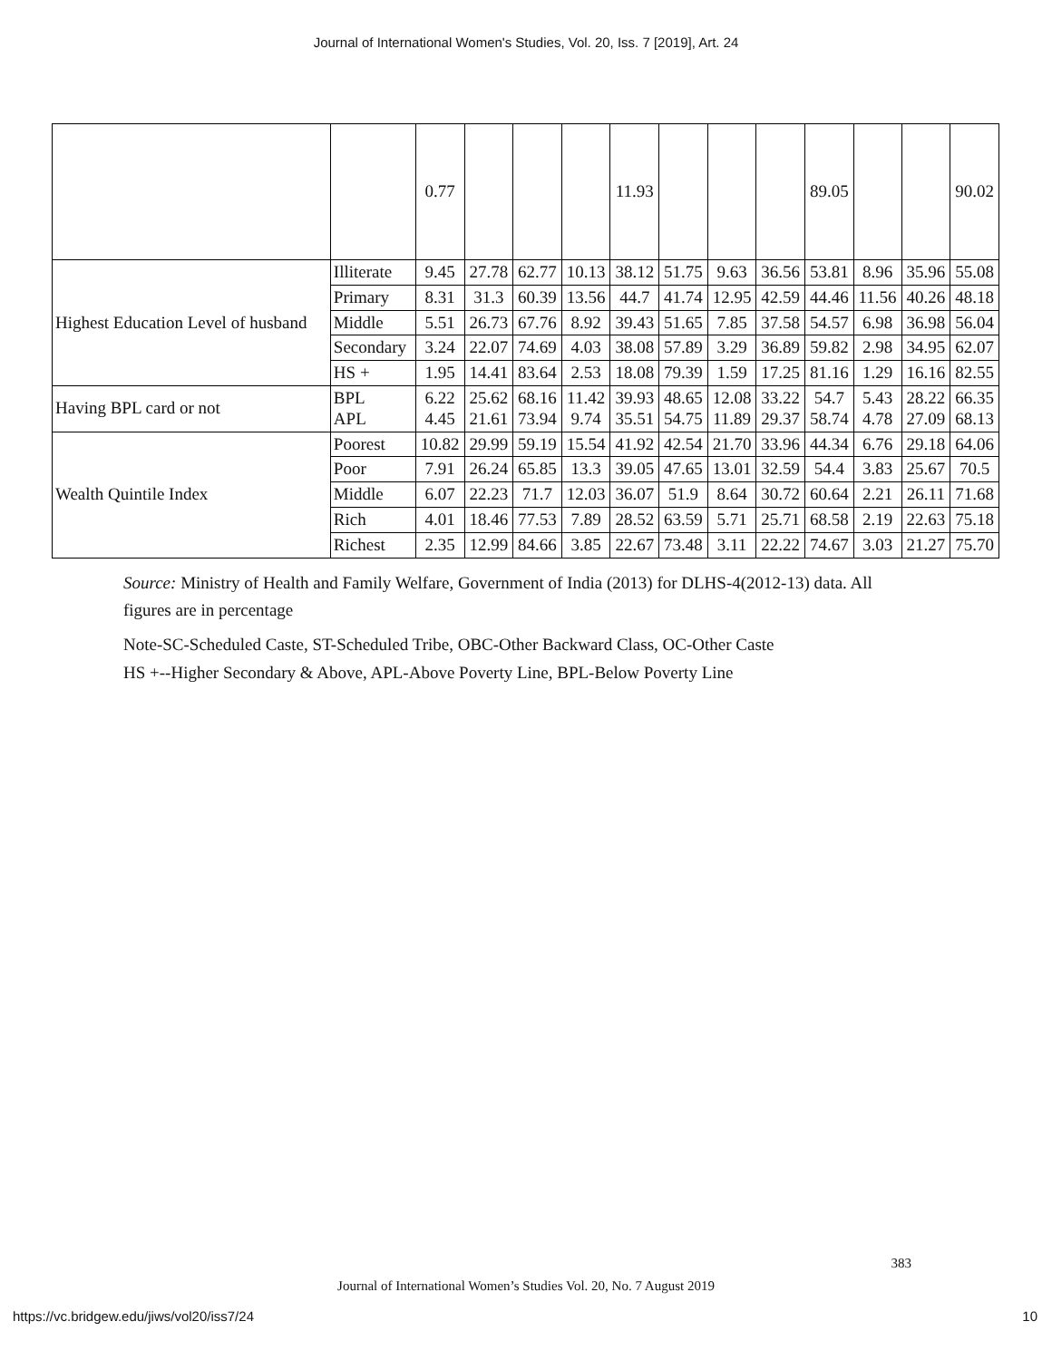Journal of International Women's Studies, Vol. 20, Iss. 7 [2019], Art. 24
| | | 0.77 | | | | 11.93 | | | | 89.05 | | | 90.02 |
| Highest Education Level of husband | Illiterate | 9.45 | 27.78 | 62.77 | 10.13 | 38.12 | 51.75 | 9.63 | 36.56 | 53.81 | 8.96 | 35.96 | 55.08 |
| | Primary | 8.31 | 31.3 | 60.39 | 13.56 | 44.7 | 41.74 | 12.95 | 42.59 | 44.46 | 11.56 | 40.26 | 48.18 |
| | Middle | 5.51 | 26.73 | 67.76 | 8.92 | 39.43 | 51.65 | 7.85 | 37.58 | 54.57 | 6.98 | 36.98 | 56.04 |
| | Secondary | 3.24 | 22.07 | 74.69 | 4.03 | 38.08 | 57.89 | 3.29 | 36.89 | 59.82 | 2.98 | 34.95 | 62.07 |
| | HS + | 1.95 | 14.41 | 83.64 | 2.53 | 18.08 | 79.39 | 1.59 | 17.25 | 81.16 | 1.29 | 16.16 | 82.55 |
| Having BPL card or not | BPL APL | 6.22 4.45 | 25.62 21.61 | 68.16 73.94 | 11.42 9.74 | 39.93 35.51 | 48.65 54.75 | 12.08 11.89 | 33.22 29.37 | 54.7 58.74 | 5.43 4.78 | 28.22 27.09 | 66.35 68.13 |
| Wealth Quintile Index | Poorest | 10.82 | 29.99 | 59.19 | 15.54 | 41.92 | 42.54 | 21.70 | 33.96 | 44.34 | 6.76 | 29.18 | 64.06 |
| | Poor | 7.91 | 26.24 | 65.85 | 13.3 | 39.05 | 47.65 | 13.01 | 32.59 | 54.4 | 3.83 | 25.67 | 70.5 |
| | Middle | 6.07 | 22.23 | 71.7 | 12.03 | 36.07 | 51.9 | 8.64 | 30.72 | 60.64 | 2.21 | 26.11 | 71.68 |
| | Rich | 4.01 | 18.46 | 77.53 | 7.89 | 28.52 | 63.59 | 5.71 | 25.71 | 68.58 | 2.19 | 22.63 | 75.18 |
| | Richest | 2.35 | 12.99 | 84.66 | 3.85 | 22.67 | 73.48 | 3.11 | 22.22 | 74.67 | 3.03 | 21.27 | 75.70 |
Source: Ministry of Health and Family Welfare, Government of India (2013) for DLHS-4(2012-13) data. All figures are in percentage
Note-SC-Scheduled Caste, ST-Scheduled Tribe, OBC-Other Backward Class, OC-Other Caste
HS +--Higher Secondary & Above, APL-Above Poverty Line, BPL-Below Poverty Line
383
Journal of International Women’s Studies Vol. 20, No. 7 August 2019
https://vc.bridgew.edu/jiws/vol20/iss7/24 10